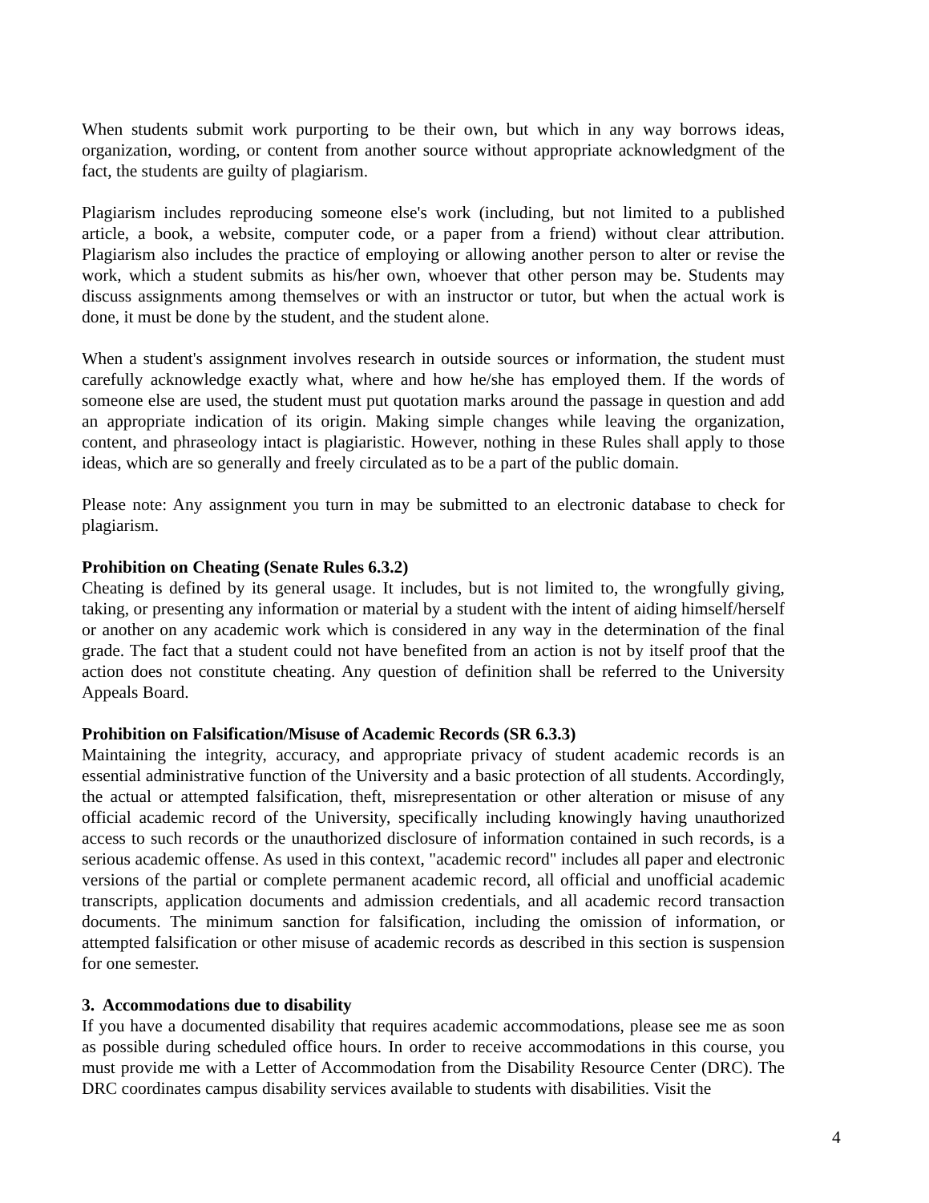When students submit work purporting to be their own, but which in any way borrows ideas, organization, wording, or content from another source without appropriate acknowledgment of the fact, the students are guilty of plagiarism.
Plagiarism includes reproducing someone else's work (including, but not limited to a published article, a book, a website, computer code, or a paper from a friend) without clear attribution. Plagiarism also includes the practice of employing or allowing another person to alter or revise the work, which a student submits as his/her own, whoever that other person may be. Students may discuss assignments among themselves or with an instructor or tutor, but when the actual work is done, it must be done by the student, and the student alone.
When a student's assignment involves research in outside sources or information, the student must carefully acknowledge exactly what, where and how he/she has employed them. If the words of someone else are used, the student must put quotation marks around the passage in question and add an appropriate indication of its origin. Making simple changes while leaving the organization, content, and phraseology intact is plagiaristic. However, nothing in these Rules shall apply to those ideas, which are so generally and freely circulated as to be a part of the public domain.
Please note: Any assignment you turn in may be submitted to an electronic database to check for plagiarism.
Prohibition on Cheating (Senate Rules 6.3.2)
Cheating is defined by its general usage. It includes, but is not limited to, the wrongfully giving, taking, or presenting any information or material by a student with the intent of aiding himself/herself or another on any academic work which is considered in any way in the determination of the final grade. The fact that a student could not have benefited from an action is not by itself proof that the action does not constitute cheating. Any question of definition shall be referred to the University Appeals Board.
Prohibition on Falsification/Misuse of Academic Records (SR 6.3.3)
Maintaining the integrity, accuracy, and appropriate privacy of student academic records is an essential administrative function of the University and a basic protection of all students. Accordingly, the actual or attempted falsification, theft, misrepresentation or other alteration or misuse of any official academic record of the University, specifically including knowingly having unauthorized access to such records or the unauthorized disclosure of information contained in such records, is a serious academic offense. As used in this context, "academic record" includes all paper and electronic versions of the partial or complete permanent academic record, all official and unofficial academic transcripts, application documents and admission credentials, and all academic record transaction documents. The minimum sanction for falsification, including the omission of information, or attempted falsification or other misuse of academic records as described in this section is suspension for one semester.
3. Accommodations due to disability
If you have a documented disability that requires academic accommodations, please see me as soon as possible during scheduled office hours. In order to receive accommodations in this course, you must provide me with a Letter of Accommodation from the Disability Resource Center (DRC). The DRC coordinates campus disability services available to students with disabilities. Visit the
4